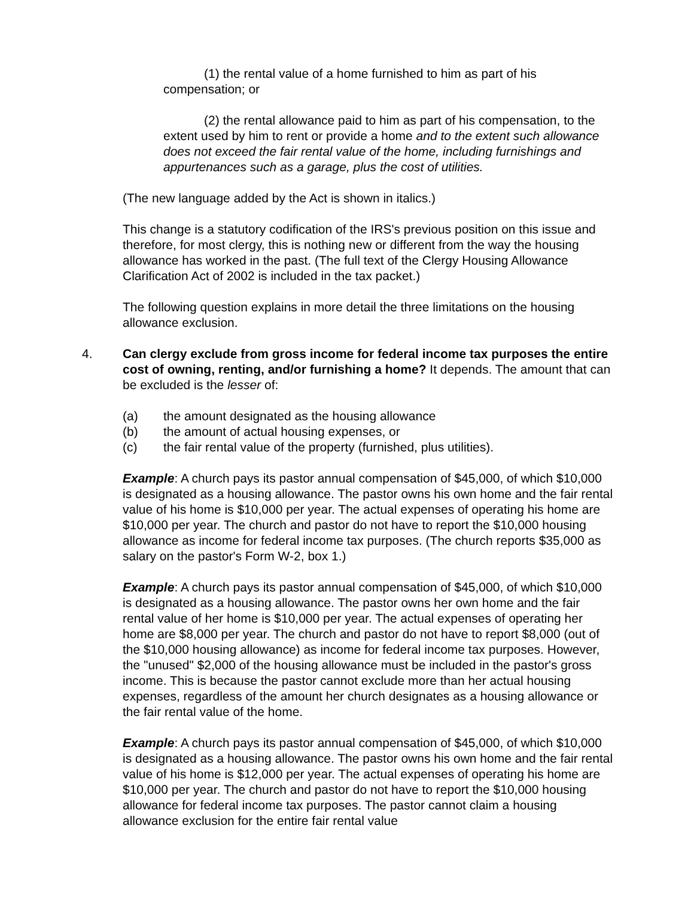(1) the rental value of a home furnished to him as part of his compensation; or
(2) the rental allowance paid to him as part of his compensation, to the extent used by him to rent or provide a home and to the extent such allowance does not exceed the fair rental value of the home, including furnishings and appurtenances such as a garage, plus the cost of utilities.
(The new language added by the Act is shown in italics.)
This change is a statutory codification of the IRS's previous position on this issue and therefore, for most clergy, this is nothing new or different from the way the housing allowance has worked in the past. (The full text of the Clergy Housing Allowance Clarification Act of 2002 is included in the tax packet.)
The following question explains in more detail the three limitations on the housing allowance exclusion.
4. Can clergy exclude from gross income for federal income tax purposes the entire cost of owning, renting, and/or furnishing a home? It depends. The amount that can be excluded is the lesser of:
(a) the amount designated as the housing allowance
(b) the amount of actual housing expenses, or
(c) the fair rental value of the property (furnished, plus utilities).
Example: A church pays its pastor annual compensation of $45,000, of which $10,000 is designated as a housing allowance. The pastor owns his own home and the fair rental value of his home is $10,000 per year. The actual expenses of operating his home are $10,000 per year. The church and pastor do not have to report the $10,000 housing allowance as income for federal income tax purposes. (The church reports $35,000 as salary on the pastor's Form W-2, box 1.)
Example: A church pays its pastor annual compensation of $45,000, of which $10,000 is designated as a housing allowance. The pastor owns her own home and the fair rental value of her home is $10,000 per year. The actual expenses of operating her home are $8,000 per year. The church and pastor do not have to report $8,000 (out of the $10,000 housing allowance) as income for federal income tax purposes. However, the "unused" $2,000 of the housing allowance must be included in the pastor's gross income. This is because the pastor cannot exclude more than her actual housing expenses, regardless of the amount her church designates as a housing allowance or the fair rental value of the home.
Example: A church pays its pastor annual compensation of $45,000, of which $10,000 is designated as a housing allowance. The pastor owns his own home and the fair rental value of his home is $12,000 per year. The actual expenses of operating his home are $10,000 per year. The church and pastor do not have to report the $10,000 housing allowance for federal income tax purposes. The pastor cannot claim a housing allowance exclusion for the entire fair rental value